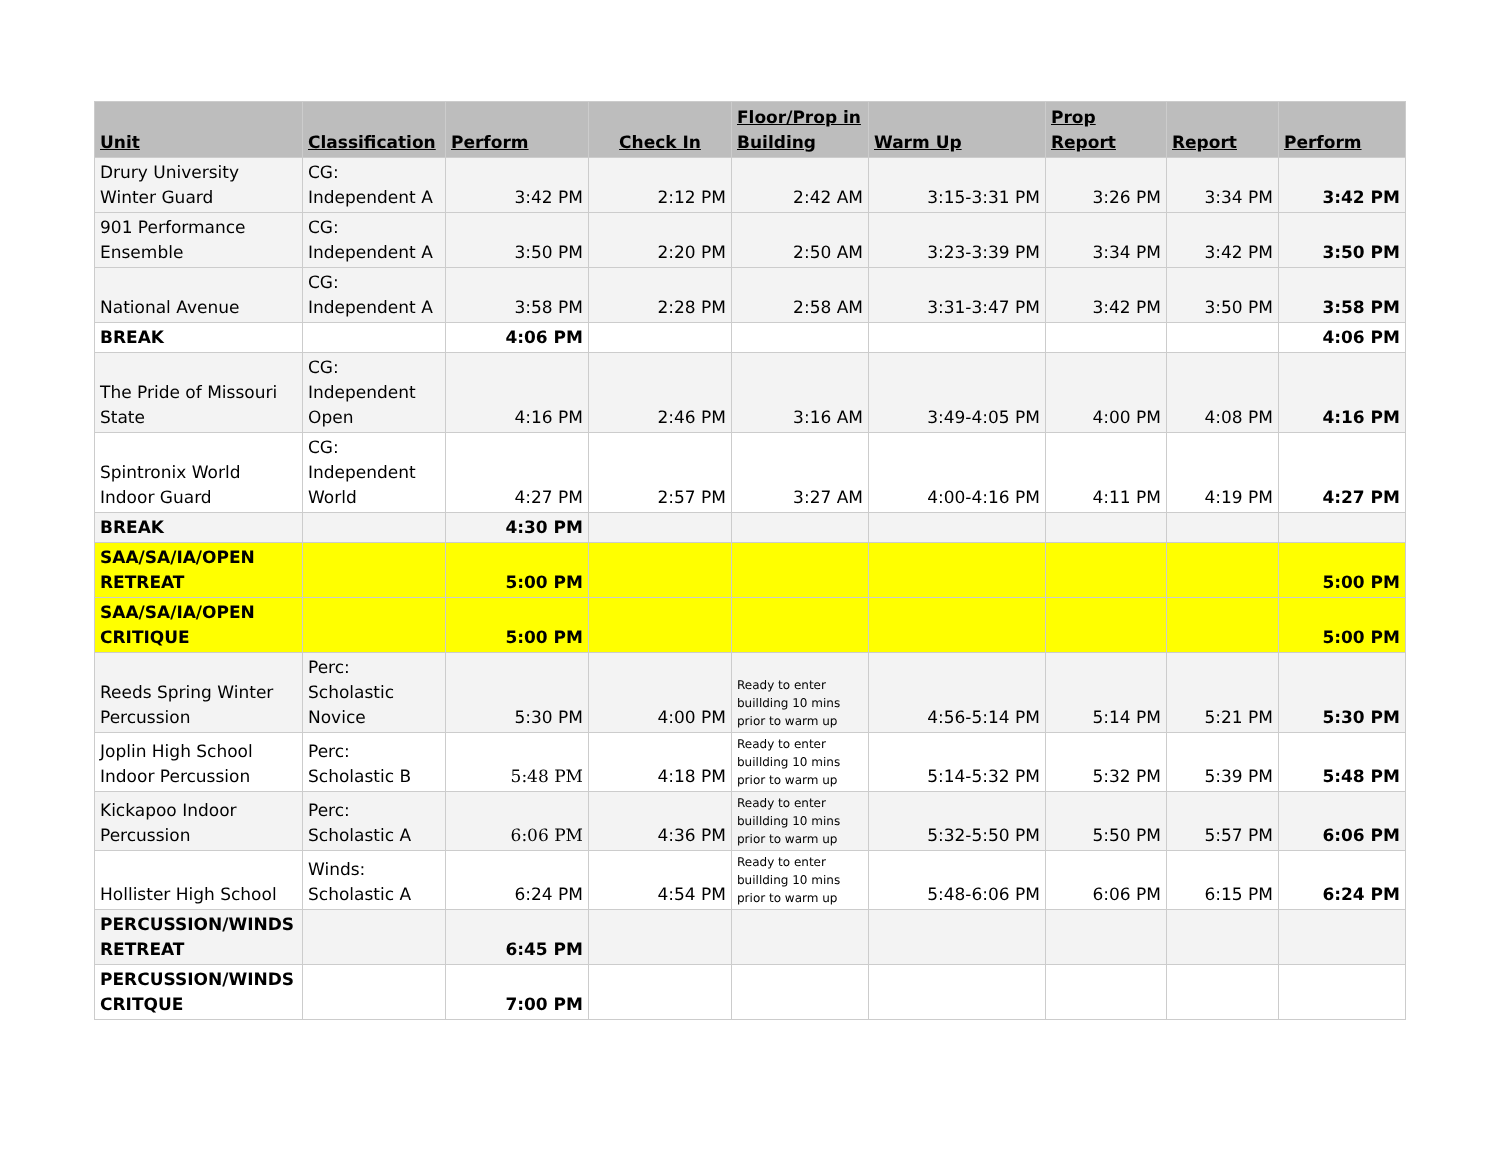| Unit | Classification | Perform | Check In | Floor/Prop in Building | Warm Up | Prop Report | Report | Perform |
| --- | --- | --- | --- | --- | --- | --- | --- | --- |
| Drury University Winter Guard | CG: Independent A | 3:42 PM | 2:12 PM | 2:42 AM | 3:15-3:31 PM | 3:26 PM | 3:34 PM | 3:42 PM |
| 901 Performance Ensemble | CG: Independent A | 3:50 PM | 2:20 PM | 2:50 AM | 3:23-3:39 PM | 3:34 PM | 3:42 PM | 3:50 PM |
| National Avenue | CG: Independent A | 3:58 PM | 2:28 PM | 2:58 AM | 3:31-3:47 PM | 3:42 PM | 3:50 PM | 3:58 PM |
| BREAK | | 4:06 PM | | | | | | 4:06 PM |
| The Pride of Missouri State | CG: Independent Open | 4:16 PM | 2:46 PM | 3:16 AM | 3:49-4:05 PM | 4:00 PM | 4:08 PM | 4:16 PM |
| Spintronix World Indoor Guard | CG: Independent World | 4:27 PM | 2:57 PM | 3:27 AM | 4:00-4:16 PM | 4:11 PM | 4:19 PM | 4:27 PM |
| BREAK | | 4:30 PM | | | | | | |
| SAA/SA/IA/OPEN RETREAT | | 5:00 PM | | | | | | 5:00 PM |
| SAA/SA/IA/OPEN CRITIQUE | | 5:00 PM | | | | | | 5:00 PM |
| Reeds Spring Winter Percussion | Perc: Scholastic Novice | 5:30 PM | 4:00 PM | Ready to enter buillding 10 mins prior to warm up | 4:56-5:14 PM | 5:14 PM | 5:21 PM | 5:30 PM |
| Joplin High School Indoor Percussion | Perc: Scholastic B | 5:48 PM | 4:18 PM | Ready to enter buillding 10 mins prior to warm up | 5:14-5:32 PM | 5:32 PM | 5:39 PM | 5:48 PM |
| Kickapoo Indoor Percussion | Perc: Scholastic A | 6:06 PM | 4:36 PM | Ready to enter buillding 10 mins prior to warm up | 5:32-5:50 PM | 5:50 PM | 5:57 PM | 6:06 PM |
| Hollister High School | Winds: Scholastic A | 6:24 PM | 4:54 PM | Ready to enter buillding 10 mins prior to warm up | 5:48-6:06 PM | 6:06 PM | 6:15 PM | 6:24 PM |
| PERCUSSION/WINDS RETREAT | | 6:45 PM | | | | | | |
| PERCUSSION/WINDS CRITQUE | | 7:00 PM | | | | | | |